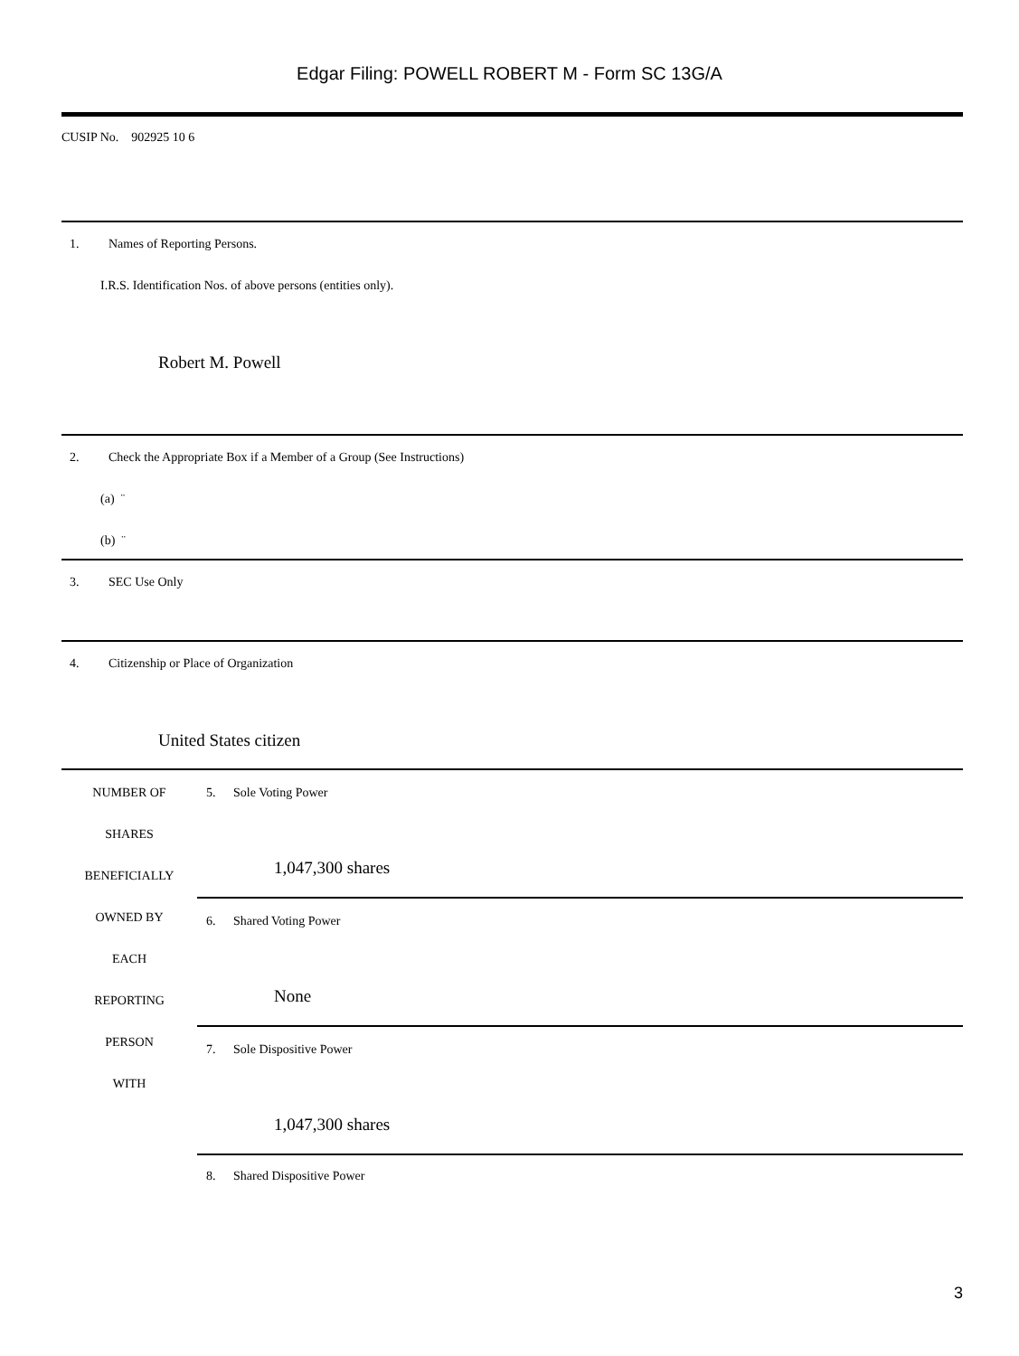Edgar Filing: POWELL ROBERT M - Form SC 13G/A
CUSIP No. 902925 10 6
1. Names of Reporting Persons.
I.R.S. Identification Nos. of above persons (entities only).
Robert M. Powell
2. Check the Appropriate Box if a Member of a Group (See Instructions)
(a) ¨
(b) ¨
3. SEC Use Only
4. Citizenship or Place of Organization
United States citizen
| NUMBER OF SHARES BENEFICIALLY OWNED BY EACH REPORTING PERSON WITH | 5. Sole Voting Power 1,047,300 shares |
| | 6. Shared Voting Power None |
| | 7. Sole Dispositive Power 1,047,300 shares |
| | 8. Shared Dispositive Power |
3